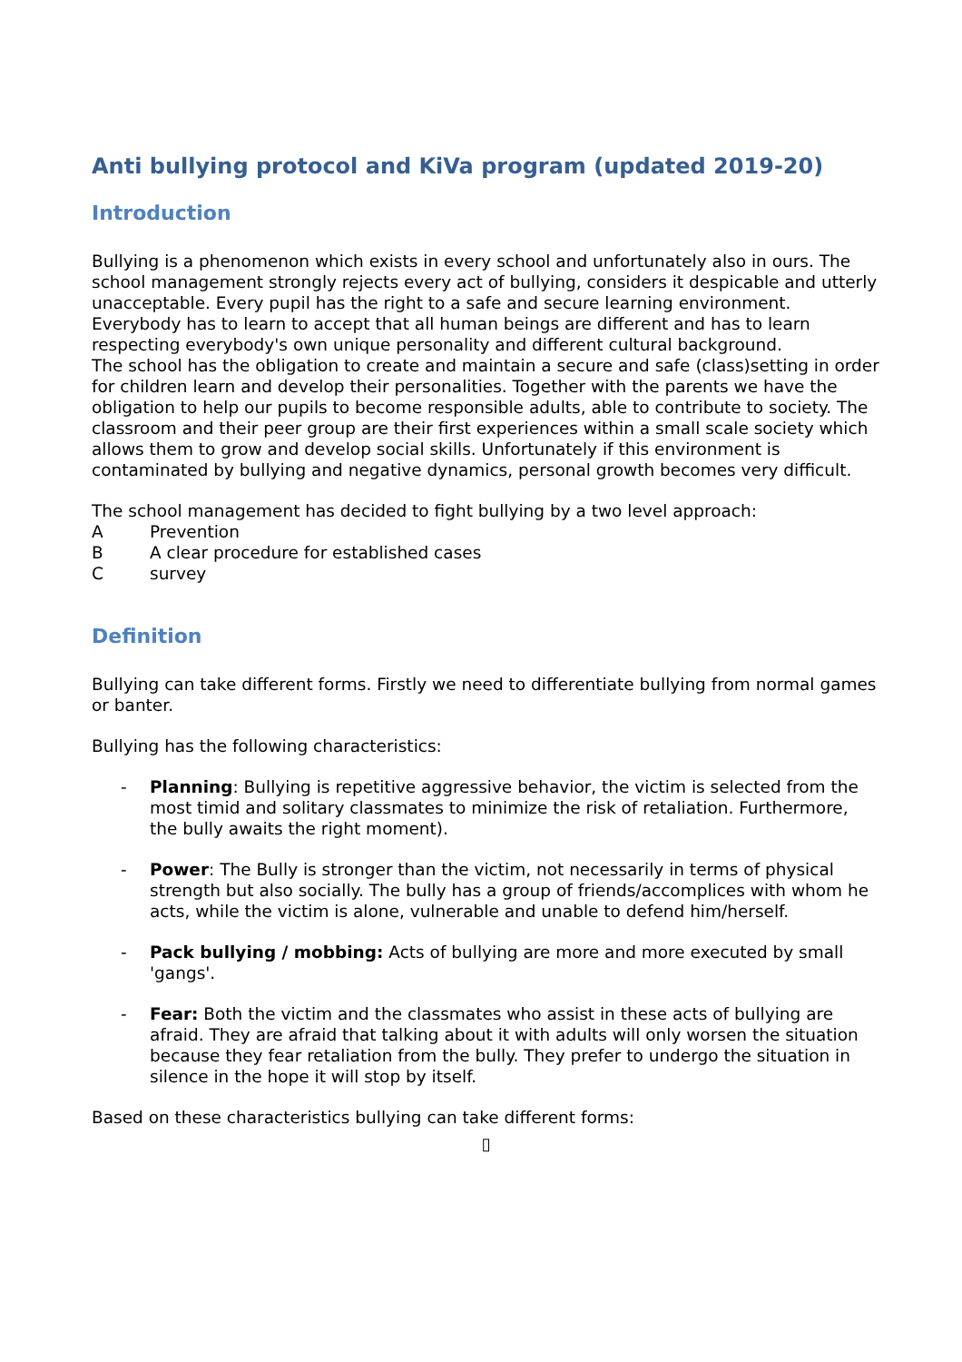Anti bullying protocol and KiVa program (updated 2019-20)
Introduction
Bullying is a phenomenon which exists in every school and unfortunately also in ours. The school management strongly rejects every act of bullying, considers it despicable and utterly unacceptable. Every pupil has the right to a safe and secure learning environment. Everybody has to learn to accept that all human beings are different and has to learn respecting everybody's own unique personality and different cultural background.
The school has the obligation to create and maintain a secure and safe (class)setting in order for children learn and develop their personalities. Together with the parents we have the obligation to help our pupils to become responsible adults, able to contribute to society. The classroom and their peer group are their first experiences within a small scale society which allows them to grow and develop social skills. Unfortunately if this environment is contaminated by bullying and negative dynamics, personal growth becomes very difficult.
The school management has decided to fight bullying by a two level approach:
A Prevention
B A clear procedure for established cases
Csurvey
Definition
Bullying can take different forms. Firstly we need to differentiate bullying from normal games or banter.
Bullying has the following characteristics:
- Planning: Bullying is repetitive aggressive behavior, the victim is selected from the most timid and solitary classmates to minimize the risk of retaliation. Furthermore, the bully awaits the right moment).
- Power: The Bully is stronger than the victim, not necessarily in terms of physical strength but also socially. The bully has a group of friends/accomplices with whom he acts, while the victim is alone, vulnerable and unable to defend him/herself.
- Pack bullying / mobbing: Acts of bullying are more and more executed by small 'gangs'.
- Fear: Both the victim and the classmates who assist in these acts of bullying are afraid. They are afraid that talking about it with adults will only worsen the situation because they fear retaliation from the bully. They prefer to undergo the situation in silence in the hope it will stop by itself.
Based on these characteristics bullying can take different forms:
▯